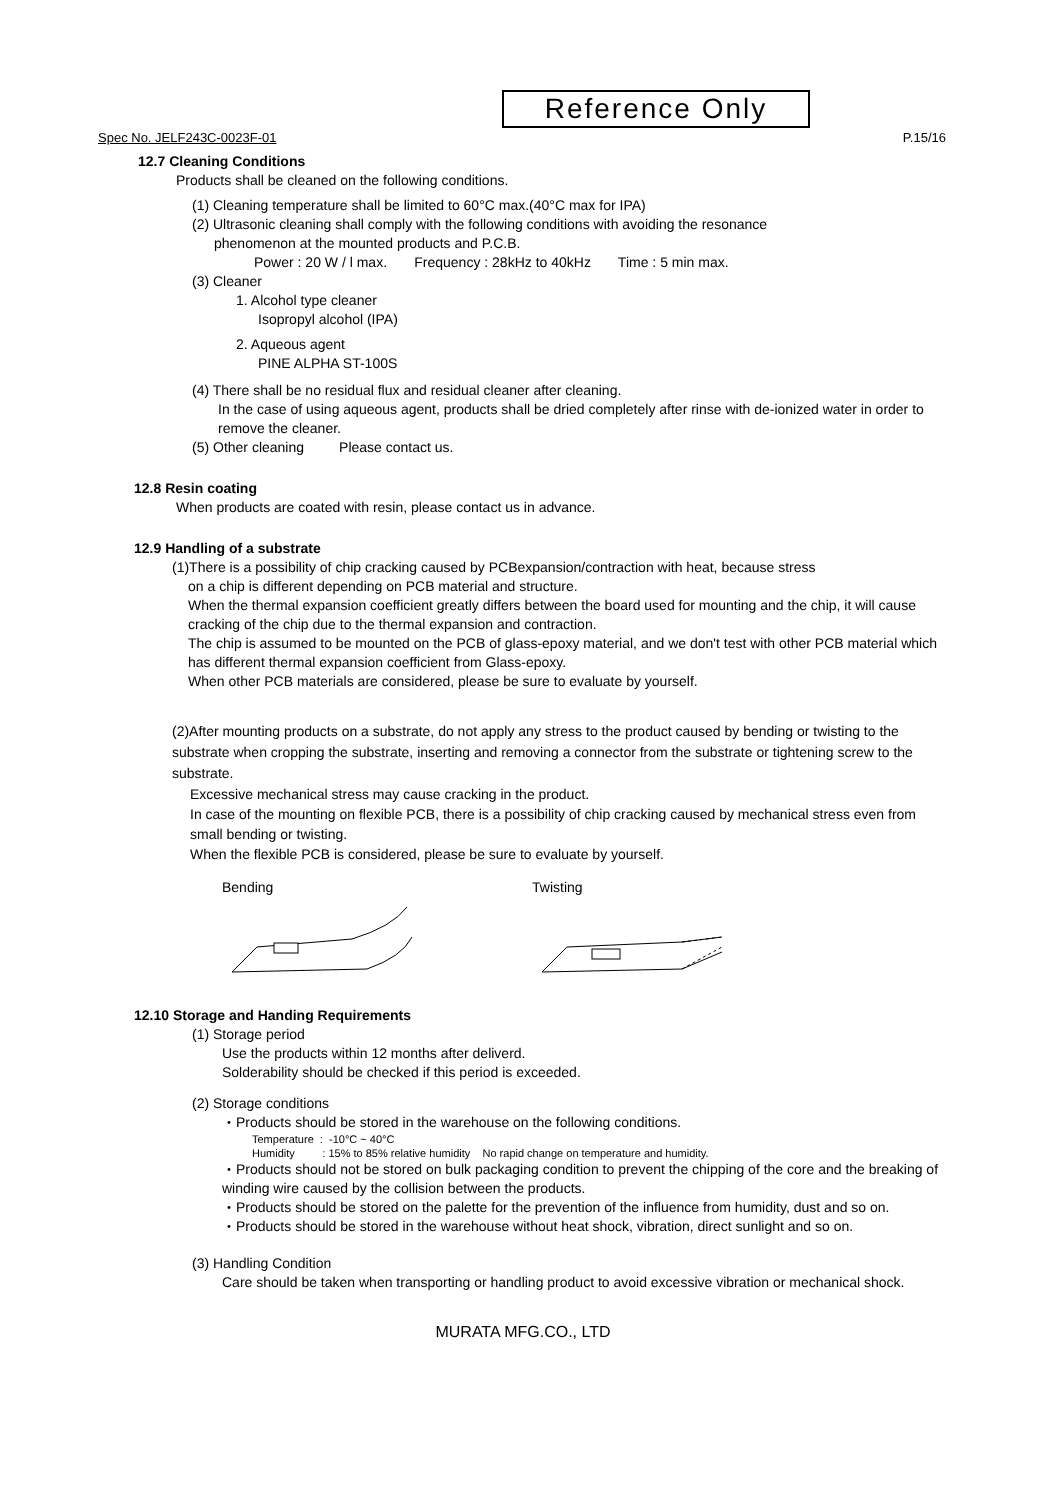Reference Only
Spec No. JELF243C-0023F-01 P.15/16
12.7 Cleaning Conditions
Products shall be cleaned on the following conditions.
(1) Cleaning temperature shall be limited to 60°C max.(40°C max for IPA)
(2) Ultrasonic cleaning shall comply with the following conditions with avoiding the resonance
phenomenon at the mounted products and P.C.B.
Power : 20 W / l max. Frequency : 28kHz to 40kHz Time : 5 min max.
(3) Cleaner
1. Alcohol type cleaner
Isopropyl alcohol (IPA)
2. Aqueous agent
PINE ALPHA ST-100S
(4) There shall be no residual flux and residual cleaner after cleaning.
In the case of using aqueous agent, products shall be dried completely after rinse with de-ionized water in order to remove the cleaner.
(5) Other cleaning Please contact us.
12.8 Resin coating
When products are coated with resin, please contact us in advance.
12.9 Handling of a substrate
(1)There is a possibility of chip cracking caused by PCBexpansion/contraction with heat, because stress
on a chip is different depending on PCB material and structure.
When the thermal expansion coefficient greatly differs between the board used for mounting and the chip, it will cause cracking of the chip due to the thermal expansion and contraction.
The chip is assumed to be mounted on the PCB of glass-epoxy material, and we don't test with other PCB material which has different thermal expansion coefficient from Glass-epoxy.
When other PCB materials are considered, please be sure to evaluate by yourself.
(2)After mounting products on a substrate, do not apply any stress to the product caused by bending or twisting to the substrate when cropping the substrate, inserting and removing a connector from the substrate or tightening screw to the substrate.
Excessive mechanical stress may cause cracking in the product.
In case of the mounting on flexible PCB, there is a possibility of chip cracking caused by mechanical stress even from small bending or twisting.
When the flexible PCB is considered, please be sure to evaluate by yourself.
Bending
Twisting
12.10 Storage and Handing Requirements
(1) Storage period
Use the products within 12 months after deliverd.
Solderability should be checked if this period is exceeded.
(2) Storage conditions
・Products should be stored in the warehouse on the following conditions.
Temperature : -10°C ~ 40°C
Humidity : 15% to 85% relative humidity No rapid change on temperature and humidity.
・Products should not be stored on bulk packaging condition to prevent the chipping of the core and the breaking of winding wire caused by the collision between the products.
・Products should be stored on the palette for the prevention of the influence from humidity, dust and so on.
・Products should be stored in the warehouse without heat shock, vibration, direct sunlight and so on.
(3) Handling Condition
Care should be taken when transporting or handling product to avoid excessive vibration or mechanical shock.
MURATA MFG.CO., LTD